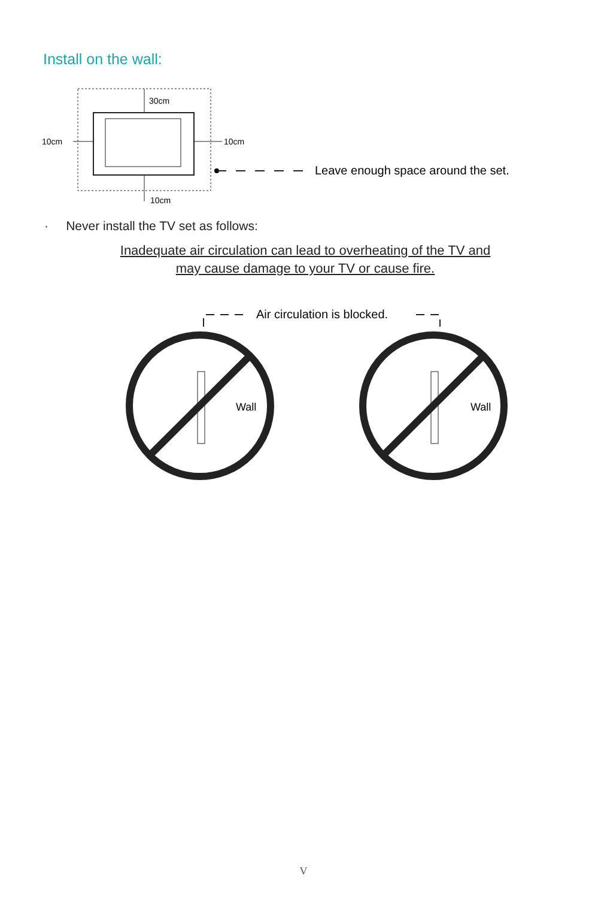Install on the wall:
30cm
10cm
10cm
10cm
Leave enough space around the set.
· Never install the TV set as follows:
Inadequate air circulation can lead to overheating of the TV and
may cause damage to your TV or cause fire.
Air circulation is blocked.
Wall
Wall
V